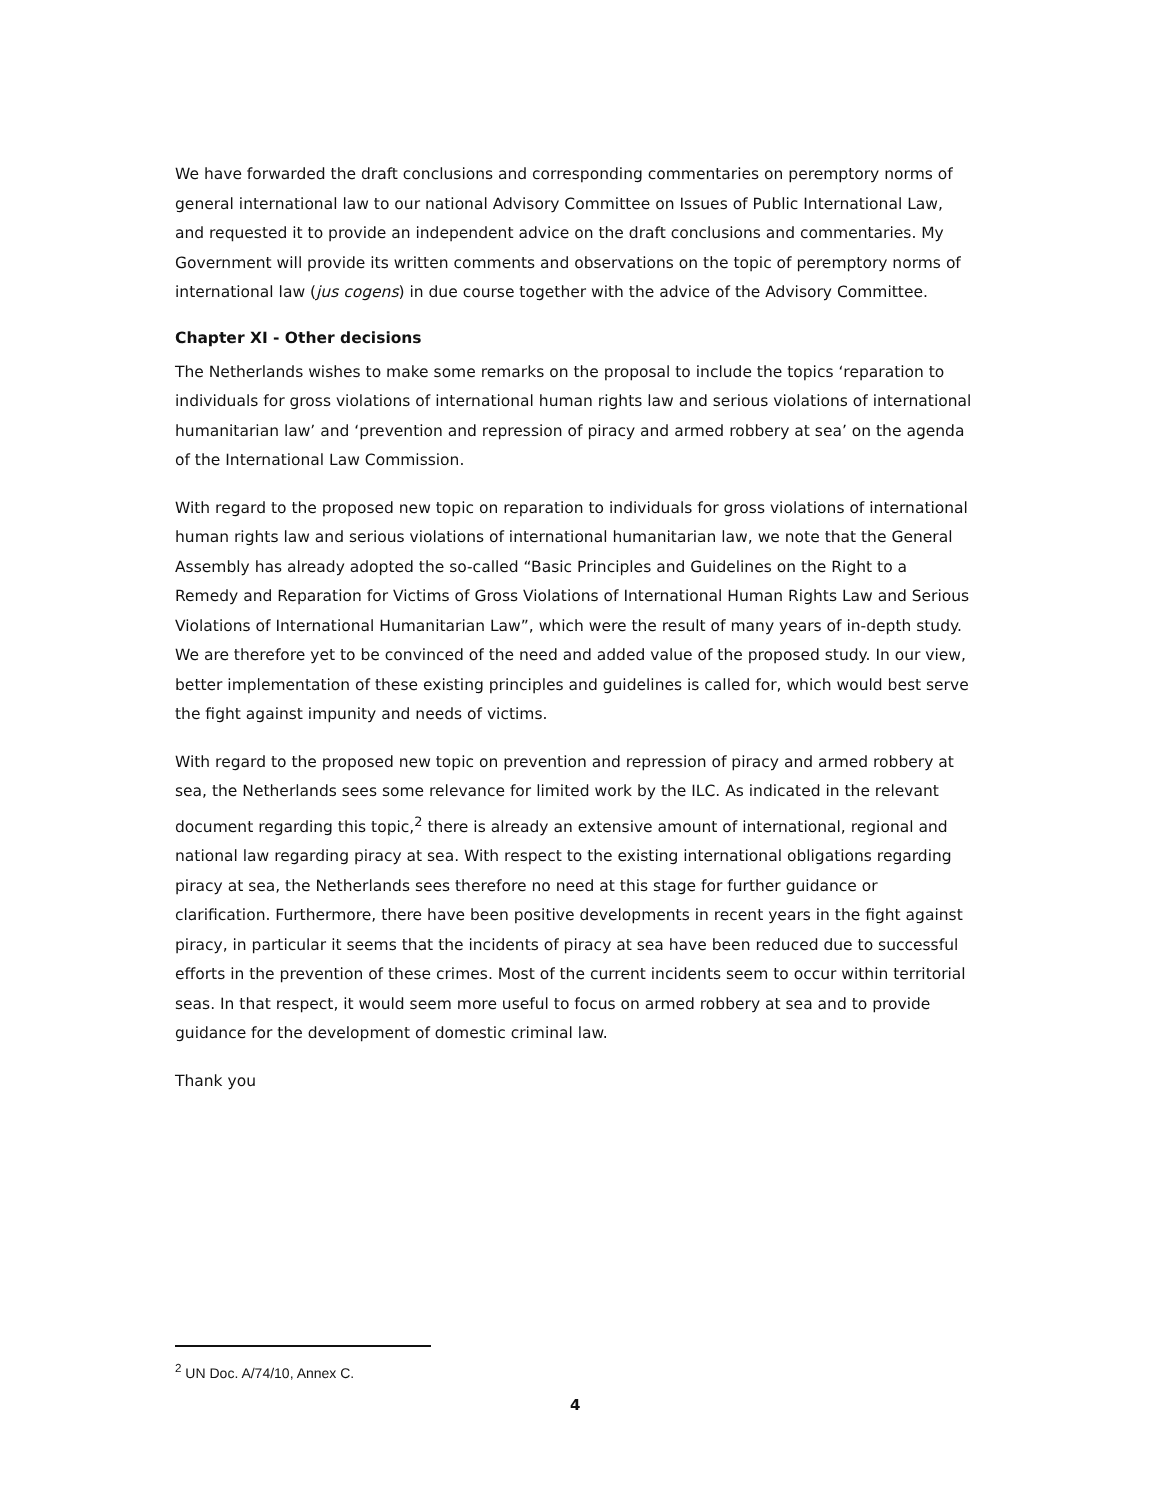We have forwarded the draft conclusions and corresponding commentaries on peremptory norms of general international law to our national Advisory Committee on Issues of Public International Law, and requested it to provide an independent advice on the draft conclusions and commentaries. My Government will provide its written comments and observations on the topic of peremptory norms of international law (jus cogens) in due course together with the advice of the Advisory Committee.
Chapter XI - Other decisions
The Netherlands wishes to make some remarks on the proposal to include the topics ‘reparation to individuals for gross violations of international human rights law and serious violations of international humanitarian law’ and ‘prevention and repression of piracy and armed robbery at sea’ on the agenda of the International Law Commission.
With regard to the proposed new topic on reparation to individuals for gross violations of international human rights law and serious violations of international humanitarian law, we note that the General Assembly has already adopted the so-called “Basic Principles and Guidelines on the Right to a Remedy and Reparation for Victims of Gross Violations of International Human Rights Law and Serious Violations of International Humanitarian Law”, which were the result of many years of in-depth study. We are therefore yet to be convinced of the need and added value of the proposed study. In our view, better implementation of these existing principles and guidelines is called for, which would best serve the fight against impunity and needs of victims.
With regard to the proposed new topic on prevention and repression of piracy and armed robbery at sea, the Netherlands sees some relevance for limited work by the ILC. As indicated in the relevant document regarding this topic,<sup>2</sup> there is already an extensive amount of international, regional and national law regarding piracy at sea. With respect to the existing international obligations regarding piracy at sea, the Netherlands sees therefore no need at this stage for further guidance or clarification. Furthermore, there have been positive developments in recent years in the fight against piracy, in particular it seems that the incidents of piracy at sea have been reduced due to successful efforts in the prevention of these crimes. Most of the current incidents seem to occur within territorial seas. In that respect, it would seem more useful to focus on armed robbery at sea and to provide guidance for the development of domestic criminal law.
Thank you
<sup>2</sup> UN Doc. A/74/10, Annex C.
4